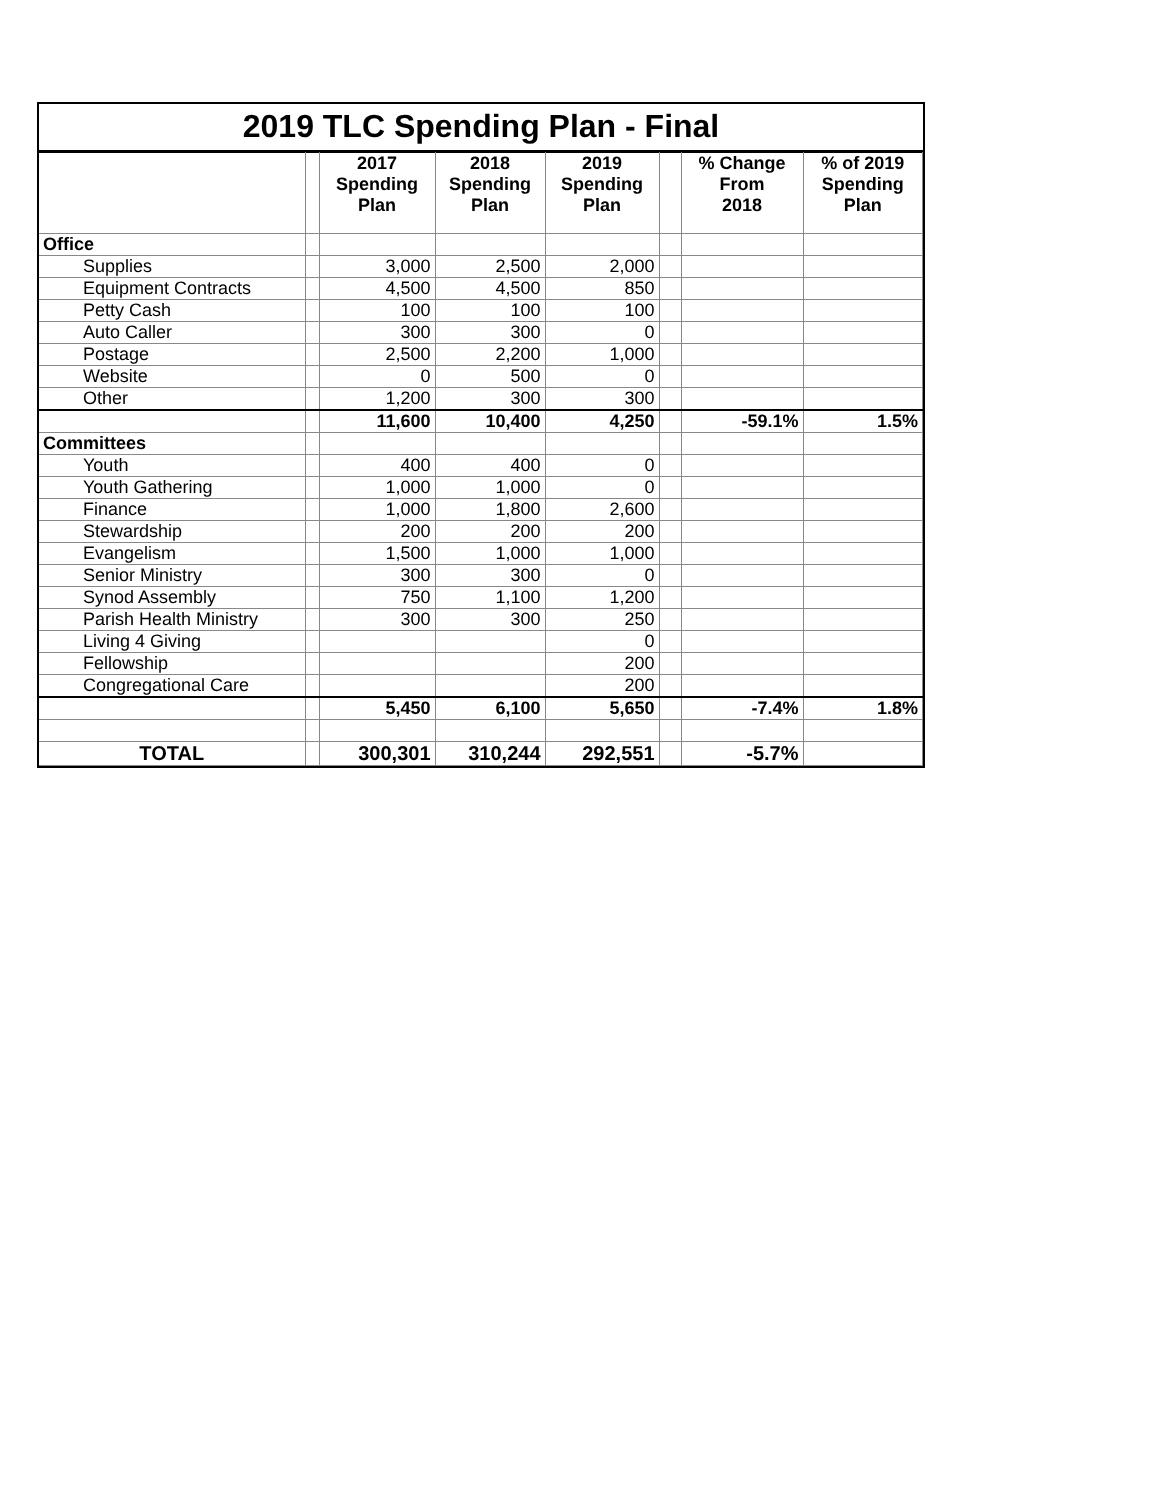2019 TLC Spending Plan - Final
| | | 2017 Spending Plan | 2018 Spending Plan | 2019 Spending Plan | | % Change From 2018 | % of 2019 Spending Plan |
| --- | --- | --- | --- | --- | --- | --- | --- |
| Office | | | | | | | |
| Supplies | | 3,000 | 2,500 | 2,000 | | | |
| Equipment Contracts | | 4,500 | 4,500 | 850 | | | |
| Petty Cash | | 100 | 100 | 100 | | | |
| Auto Caller | | 300 | 300 | 0 | | | |
| Postage | | 2,500 | 2,200 | 1,000 | | | |
| Website | | 0 | 500 | 0 | | | |
| Other | | 1,200 | 300 | 300 | | | |
| | | 11,600 | 10,400 | 4,250 | | -59.1% | 1.5% |
| Committees | | | | | | | |
| Youth | | 400 | 400 | 0 | | | |
| Youth Gathering | | 1,000 | 1,000 | 0 | | | |
| Finance | | 1,000 | 1,800 | 2,600 | | | |
| Stewardship | | 200 | 200 | 200 | | | |
| Evangelism | | 1,500 | 1,000 | 1,000 | | | |
| Senior Ministry | | 300 | 300 | 0 | | | |
| Synod Assembly | | 750 | 1,100 | 1,200 | | | |
| Parish Health Ministry | | 300 | 300 | 250 | | | |
| Living 4 Giving | | | | 0 | | | |
| Fellowship | | | | 200 | | | |
| Congregational Care | | | | 200 | | | |
| | | 5,450 | 6,100 | 5,650 | | -7.4% | 1.8% |
| TOTAL | | 300,301 | 310,244 | 292,551 | | -5.7% | |